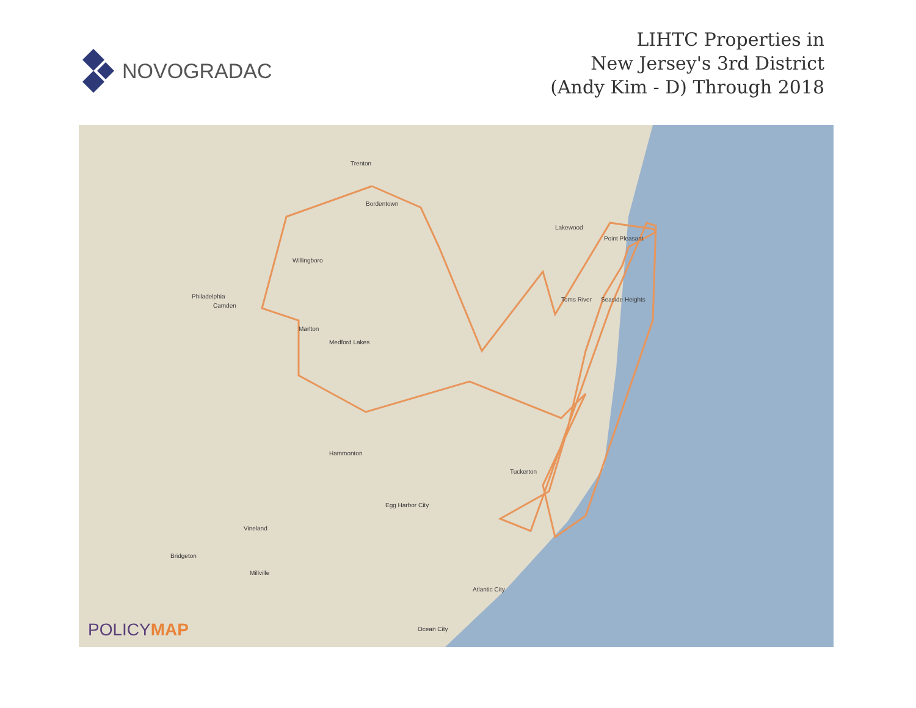NOVOGRADAC
LIHTC Properties in
New Jersey's 3rd District
(Andy Kim - D) Through 2018
Trenton
Philadelphia
Camden
Bordentown
Willingboro
Lakewood
Toms River
Point Pleasant
Seaside Heights
Marlton
Medford Lakes
Hammonton
Egg Harbor City
Tuckerton
Atlantic City
Ocean City
Vineland
Bridgeton
Millville
POLICYMAP